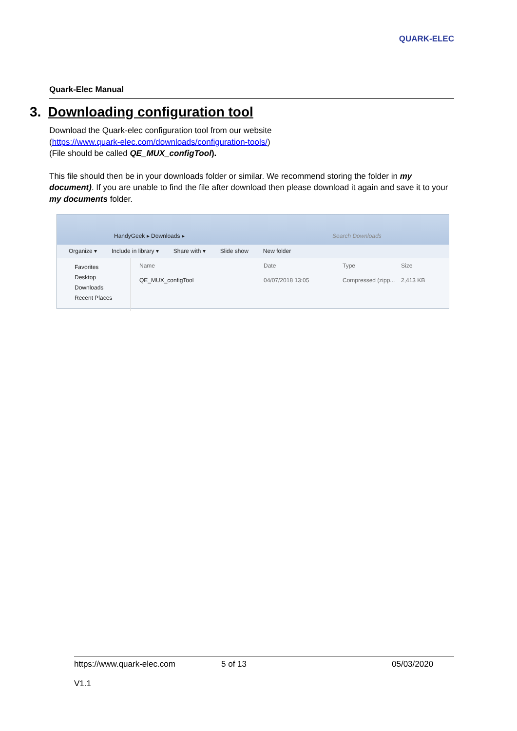QUARK-ELEC
Quark-Elec Manual
3. Downloading configuration tool
Download the Quark-elec configuration tool from our website
(https://www.quark-elec.com/downloads/configuration-tools/)
(File should be called QE_MUX_configTool).
This file should then be in your downloads folder or similar. We recommend storing the folder in my document). If you are unable to find the file after download then please download it again and save it to your my documents folder.
HandyGeek ▸ Downloads ▸ Search Downloads
Organize ▾ Include in library ▾ Share with ▾ Slide show New folder
Favorites
Desktop
Downloads
Recent Places
Name Date Type Size
QE_MUX_configTool 04/07/2018 13:05 Compressed (zipp... 2,413 KB
https://www.quark-elec.com 5 of 13 05/03/2020
V1.1